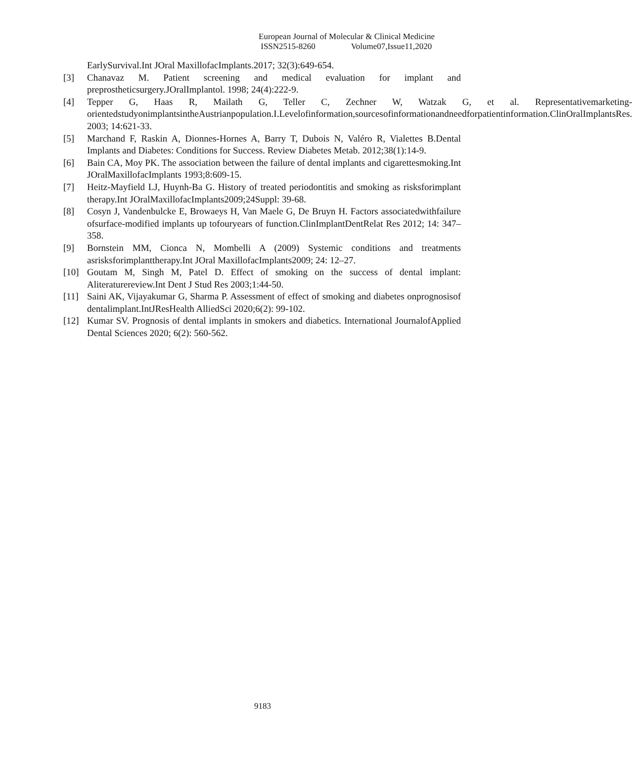European Journal of Molecular & Clinical Medicine
ISSN2515-8260 Volume07,Issue11,2020
EarlySurvival.Int JOral MaxillofacImplants.2017; 32(3):649-654.
[3] Chanavaz M. Patient screening and medical evaluation for implant and preprostheticsurgery.JOralImplantol. 1998; 24(4):222-9.
[4] Tepper G, Haas R, Mailath G, Teller C, Zechner W, Watzak G, et al. Representativemarketing- orientedstudyonimplantsintheAustrianpopulation.I.Levelofinformation,sourcesofinformationandneedforpatientinformation.ClinOralImplantsRes. 2003; 14:621-33.
[5] Marchand F, Raskin A, Dionnes-Hornes A, Barry T, Dubois N, Valéro R, Vialettes B.Dental Implants and Diabetes: Conditions for Success. Review Diabetes Metab. 2012;38(1):14-9.
[6] Bain CA, Moy PK. The association between the failure of dental implants and cigarettesmoking.Int JOralMaxillofacImplants 1993;8:609-15.
[7] Heitz-Mayfield LJ, Huynh-Ba G. History of treated periodontitis and smoking as risksforimplant therapy.Int JOralMaxillofacImplants2009;24Suppl: 39-68.
[8] Cosyn J, Vandenbulcke E, Browaeys H, Van Maele G, De Bruyn H. Factors associatedwithfailure ofsurface-modified implants up tofouryears of function.ClinImplantDentRelat Res 2012; 14: 347–358.
[9] Bornstein MM, Cionca N, Mombelli A (2009) Systemic conditions and treatments asrisksforimplanttherapy.Int JOral MaxillofacImplants2009; 24: 12–27.
[10] Goutam M, Singh M, Patel D. Effect of smoking on the success of dental implant: Aliteraturereview.Int Dent J Stud Res 2003;1:44-50.
[11] Saini AK, Vijayakumar G, Sharma P. Assessment of effect of smoking and diabetes onprognosisof dentalimplant.IntJResHealth AlliedSci 2020;6(2): 99-102.
[12] Kumar SV. Prognosis of dental implants in smokers and diabetics. International JournalofApplied Dental Sciences 2020; 6(2): 560-562.
9183